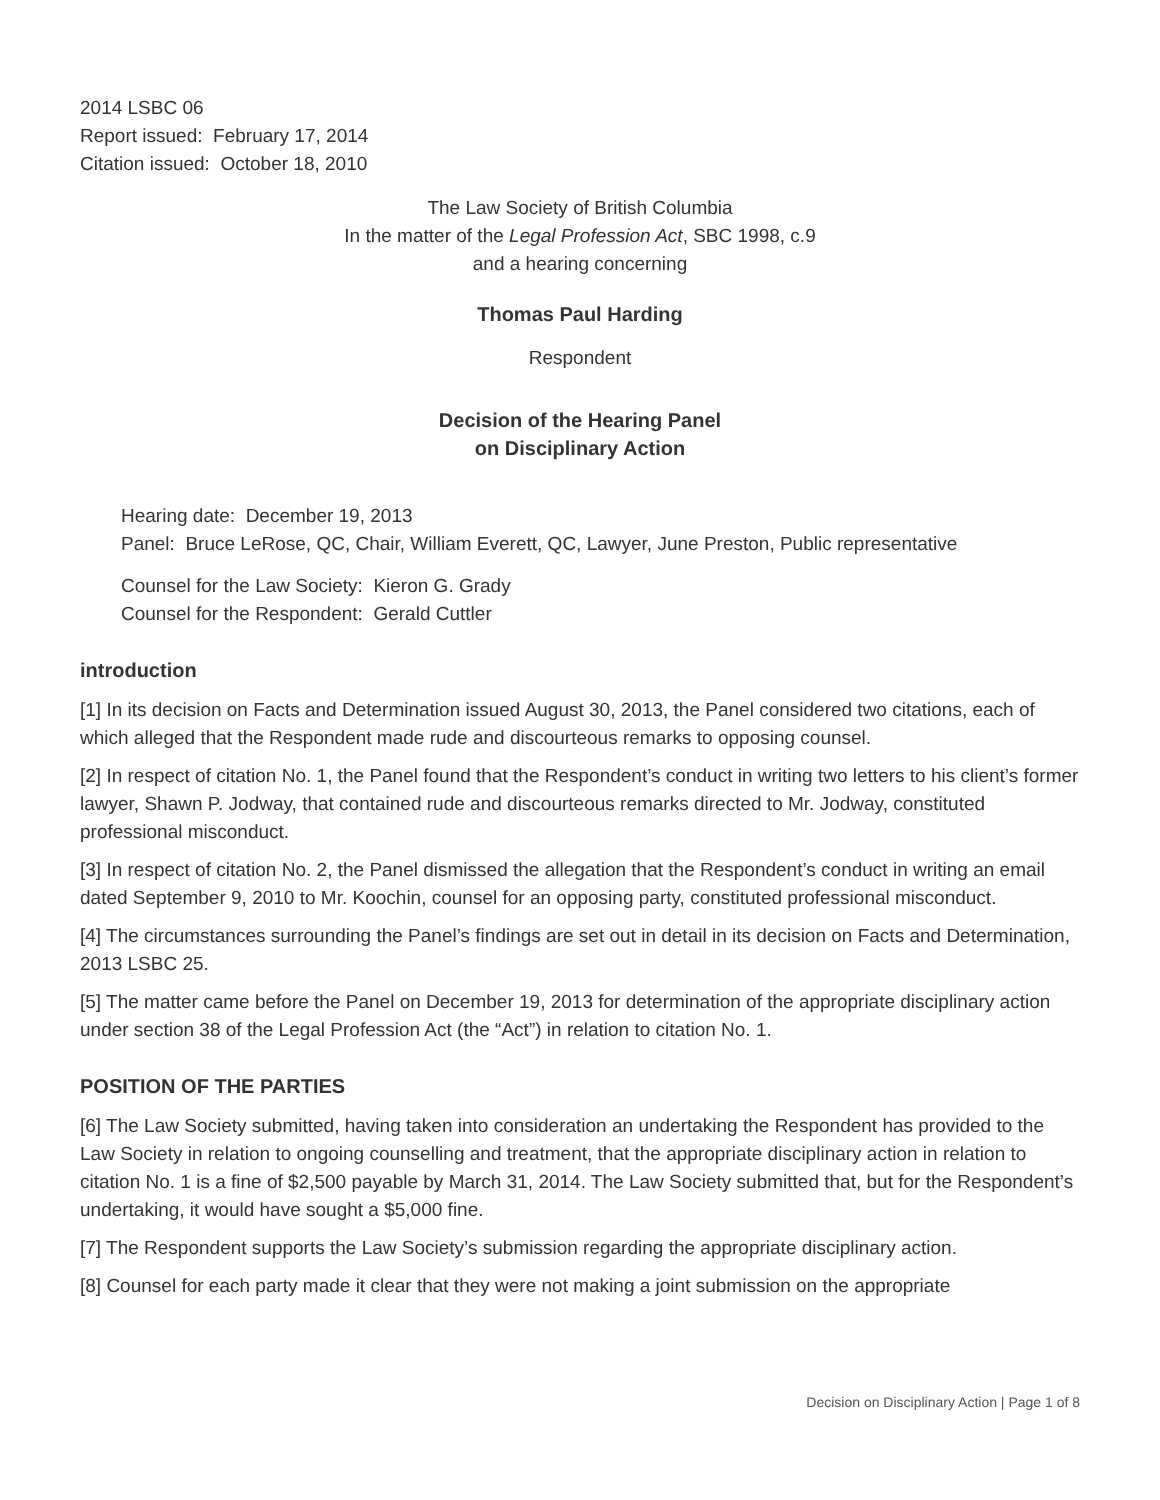2014 LSBC 06
Report issued: February 17, 2014
Citation issued: October 18, 2010
The Law Society of British Columbia
In the matter of the Legal Profession Act, SBC 1998, c.9
and a hearing concerning
Thomas Paul Harding
Respondent
Decision of the Hearing Panel
on Disciplinary Action
Hearing date: December 19, 2013
Panel: Bruce LeRose, QC, Chair, William Everett, QC, Lawyer, June Preston, Public representative
Counsel for the Law Society: Kieron G. Grady
Counsel for the Respondent: Gerald Cuttler
introduction
[1] In its decision on Facts and Determination issued August 30, 2013, the Panel considered two citations, each of which alleged that the Respondent made rude and discourteous remarks to opposing counsel.
[2] In respect of citation No. 1, the Panel found that the Respondent’s conduct in writing two letters to his client’s former lawyer, Shawn P. Jodway, that contained rude and discourteous remarks directed to Mr. Jodway, constituted professional misconduct.
[3] In respect of citation No. 2, the Panel dismissed the allegation that the Respondent’s conduct in writing an email dated September 9, 2010 to Mr. Koochin, counsel for an opposing party, constituted professional misconduct.
[4] The circumstances surrounding the Panel’s findings are set out in detail in its decision on Facts and Determination, 2013 LSBC 25.
[5] The matter came before the Panel on December 19, 2013 for determination of the appropriate disciplinary action under section 38 of the Legal Profession Act (the “Act”) in relation to citation No. 1.
POSITION OF THE PARTIES
[6] The Law Society submitted, having taken into consideration an undertaking the Respondent has provided to the Law Society in relation to ongoing counselling and treatment, that the appropriate disciplinary action in relation to citation No. 1 is a fine of $2,500 payable by March 31, 2014. The Law Society submitted that, but for the Respondent’s undertaking, it would have sought a $5,000 fine.
[7] The Respondent supports the Law Society’s submission regarding the appropriate disciplinary action.
[8] Counsel for each party made it clear that they were not making a joint submission on the appropriate
Decision on Disciplinary Action | Page 1 of 8